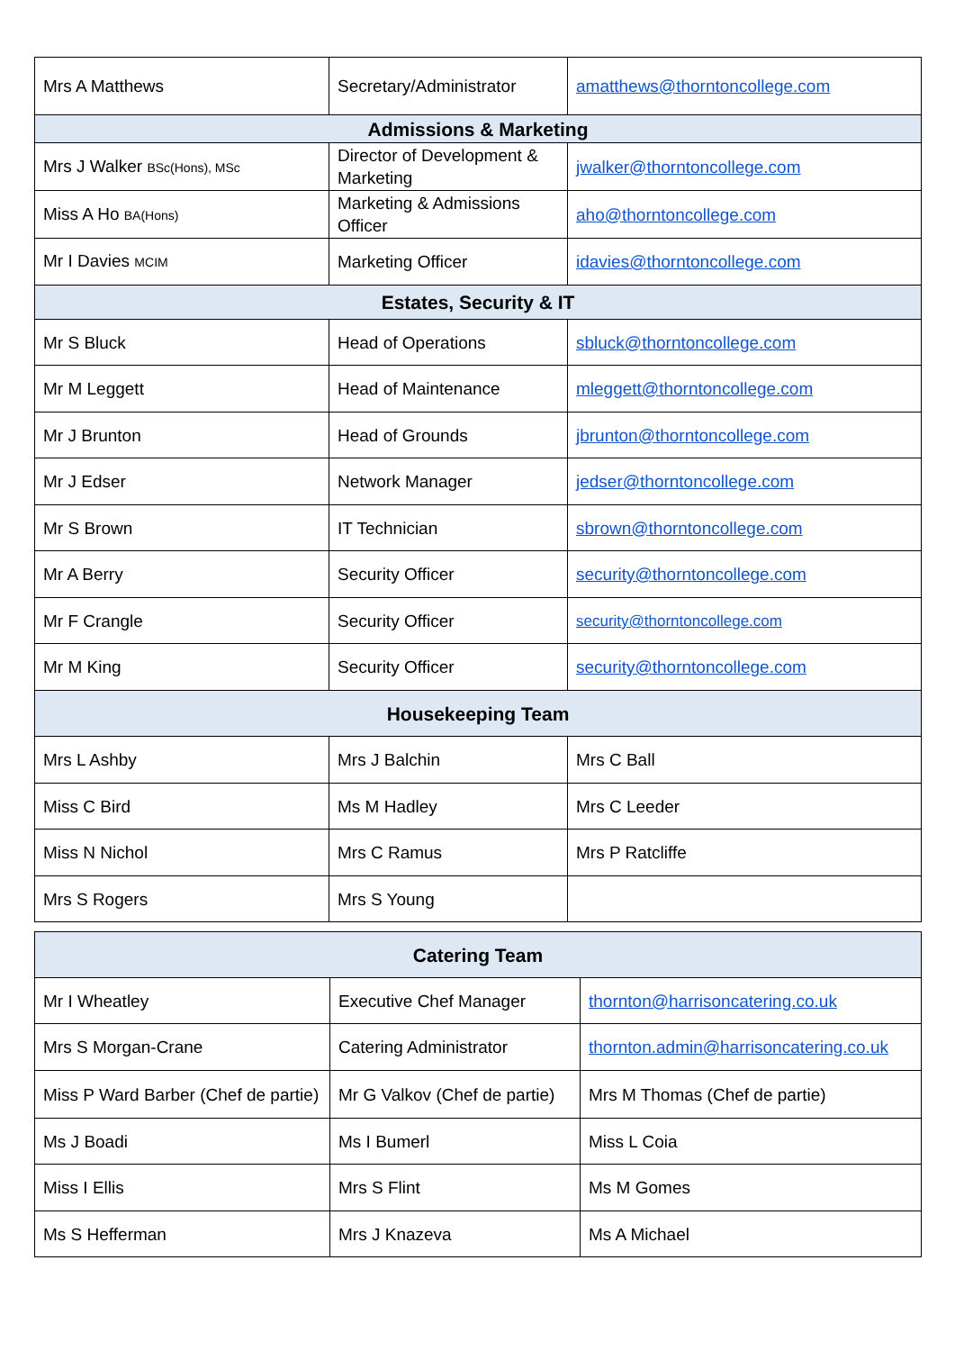| Mrs A Matthews | Secretary/Administrator | amatthews@thorntoncollege.com |
| Admissions & Marketing | | |
| Mrs J Walker BSc(Hons), MSc | Director of Development & Marketing | jwalker@thorntoncollege.com |
| Miss A Ho BA(Hons) | Marketing & Admissions Officer | aho@thorntoncollege.com |
| Mr I Davies MCIM | Marketing Officer | idavies@thorntoncollege.com |
| Estates, Security & IT | | |
| Mr S Bluck | Head of Operations | sbluck@thorntoncollege.com |
| Mr M Leggett | Head of Maintenance | mleggett@thorntoncollege.com |
| Mr J Brunton | Head of Grounds | jbrunton@thorntoncollege.com |
| Mr J Edser | Network Manager | jedser@thorntoncollege.com |
| Mr S Brown | IT Technician | sbrown@thorntoncollege.com |
| Mr A Berry | Security Officer | security@thorntoncollege.com |
| Mr F Crangle | Security Officer | security@thorntoncollege.com |
| Mr M King | Security Officer | security@thorntoncollege.com |
| Housekeeping Team | | |
| Mrs L Ashby | Mrs J Balchin | Mrs C Ball |
| Miss C Bird | Ms M Hadley | Mrs C Leeder |
| Miss N Nichol | Mrs C Ramus | Mrs P Ratcliffe |
| Mrs S Rogers | Mrs S Young | |
| Catering Team | | |
| --- | --- | --- |
| Mr I Wheatley | Executive Chef Manager | thornton@harrisoncatering.co.uk |
| Mrs S Morgan-Crane | Catering Administrator | thornton.admin@harrisoncatering.co.uk |
| Miss P Ward Barber (Chef de partie) | Mr G Valkov (Chef de partie) | Mrs M Thomas (Chef de partie) |
| Ms J Boadi | Ms I Bumerl | Miss L Coia |
| Miss I Ellis | Mrs S Flint | Ms M Gomes |
| Ms S Hefferman | Mrs J Knazeva | Ms A Michael |